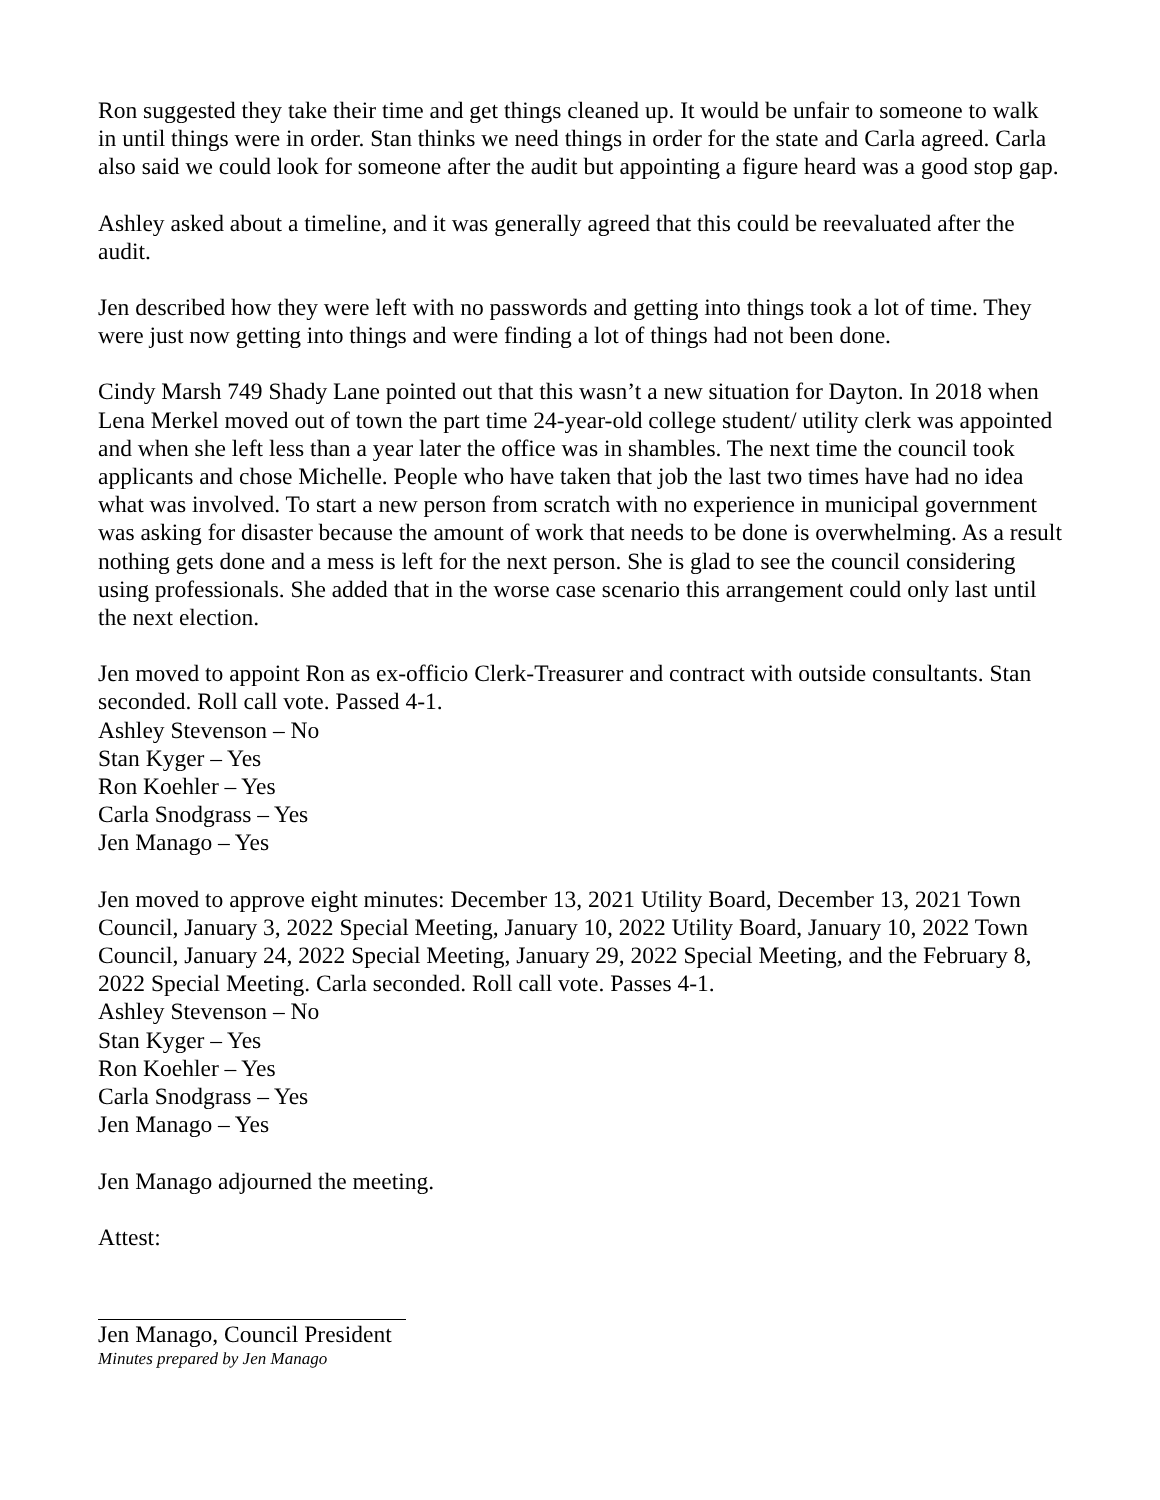Ron suggested they take their time and get things cleaned up. It would be unfair to someone to walk in until things were in order. Stan thinks we need things in order for the state and Carla agreed. Carla also said we could look for someone after the audit but appointing a figure heard was a good stop gap.
Ashley asked about a timeline, and it was generally agreed that this could be reevaluated after the audit.
Jen described how they were left with no passwords and getting into things took a lot of time. They were just now getting into things and were finding a lot of things had not been done.
Cindy Marsh 749 Shady Lane pointed out that this wasn’t a new situation for Dayton. In 2018 when Lena Merkel moved out of town the part time 24-year-old college student/ utility clerk was appointed and when she left less than a year later the office was in shambles. The next time the council took applicants and chose Michelle. People who have taken that job the last two times have had no idea what was involved. To start a new person from scratch with no experience in municipal government was asking for disaster because the amount of work that needs to be done is overwhelming. As a result nothing gets done and a mess is left for the next person. She is glad to see the council considering using professionals. She added that in the worse case scenario this arrangement could only last until the next election.
Jen moved to appoint Ron as ex-officio Clerk-Treasurer and contract with outside consultants. Stan seconded. Roll call vote. Passed 4-1.
Ashley Stevenson – No
Stan Kyger – Yes
Ron Koehler – Yes
Carla Snodgrass – Yes
Jen Manago – Yes
Jen moved to approve eight minutes: December 13, 2021 Utility Board, December 13, 2021 Town Council, January 3, 2022 Special Meeting, January 10, 2022 Utility Board, January 10, 2022 Town Council, January 24, 2022 Special Meeting, January 29, 2022 Special Meeting, and the February 8, 2022 Special Meeting. Carla seconded. Roll call vote. Passes 4-1.
Ashley Stevenson – No
Stan Kyger – Yes
Ron Koehler – Yes
Carla Snodgrass – Yes
Jen Manago – Yes
Jen Manago adjourned the meeting.
Attest:
Jen Manago, Council President
Minutes prepared by Jen Manago